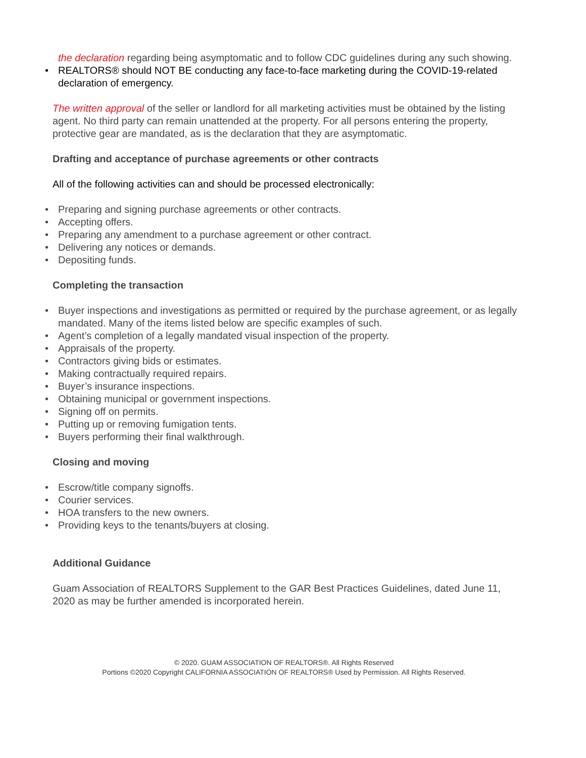the declaration regarding being asymptomatic and to follow CDC guidelines during any such showing.
• REALTORS® should NOT BE conducting any face-to-face marketing during the COVID-19-related declaration of emergency.
The written approval of the seller or landlord for all marketing activities must be obtained by the listing agent. No third party can remain unattended at the property. For all persons entering the property, protective gear are mandated, as is the declaration that they are asymptomatic.
Drafting and acceptance of purchase agreements or other contracts
All of the following activities can and should be processed electronically:
• Preparing and signing purchase agreements or other contracts.
• Accepting offers.
• Preparing any amendment to a purchase agreement or other contract.
• Delivering any notices or demands.
• Depositing funds.
Completing the transaction
• Buyer inspections and investigations as permitted or required by the purchase agreement, or as legally mandated. Many of the items listed below are specific examples of such.
• Agent’s completion of a legally mandated visual inspection of the property.
• Appraisals of the property.
• Contractors giving bids or estimates.
• Making contractually required repairs.
• Buyer’s insurance inspections.
• Obtaining municipal or government inspections.
• Signing off on permits.
• Putting up or removing fumigation tents.
• Buyers performing their final walkthrough.
Closing and moving
• Escrow/title company signoffs.
• Courier services.
• HOA transfers to the new owners.
• Providing keys to the tenants/buyers at closing.
Additional Guidance
Guam Association of REALTORS Supplement to the GAR Best Practices Guidelines, dated June 11, 2020 as may be further amended is incorporated herein.
© 2020. GUAM ASSOCIATION OF REALTORS®. All Rights Reserved
Portions ©2020 Copyright CALIFORNIA ASSOCIATION OF REALTORS® Used by Permission. All Rights Reserved.